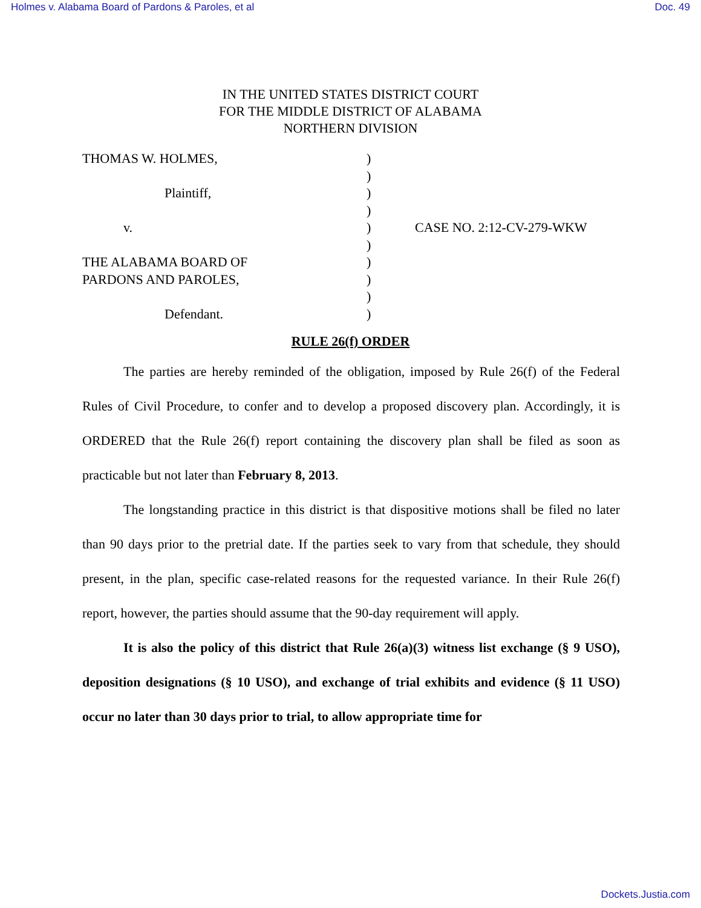Holmes v. Alabama Board of Pardons & Paroles, et al Doc. 49
IN THE UNITED STATES DISTRICT COURT
FOR THE MIDDLE DISTRICT OF ALABAMA
NORTHERN DIVISION
THOMAS W. HOLMES,
Plaintiff,
v.
THE ALABAMA BOARD OF
PARDONS AND PAROLES,
Defendant.
)
)
)
)
)
)
)
)
)
)
CASE NO. 2:12-CV-279-WKW
RULE 26(f) ORDER
The parties are hereby reminded of the obligation, imposed by Rule 26(f) of the Federal Rules of Civil Procedure, to confer and to develop a proposed discovery plan. Accordingly, it is ORDERED that the Rule 26(f) report containing the discovery plan shall be filed as soon as practicable but not later than February 8, 2013.
The longstanding practice in this district is that dispositive motions shall be filed no later than 90 days prior to the pretrial date. If the parties seek to vary from that schedule, they should present, in the plan, specific case-related reasons for the requested variance. In their Rule 26(f) report, however, the parties should assume that the 90-day requirement will apply.
It is also the policy of this district that Rule 26(a)(3) witness list exchange (§ 9 USO), deposition designations (§ 10 USO), and exchange of trial exhibits and evidence (§ 11 USO) occur no later than 30 days prior to trial, to allow appropriate time for
Dockets.Justia.com